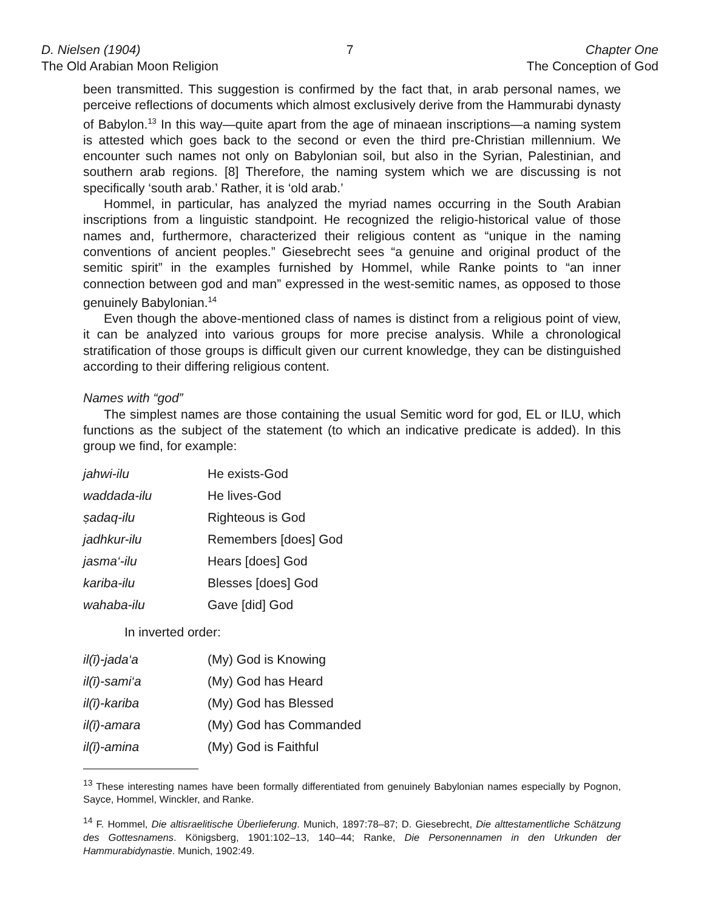D. Nielsen (1904)
The Old Arabian Moon Religion
7 Chapter One
The Conception of God
been transmitted. This suggestion is confirmed by the fact that, in arab personal names, we perceive reflections of documents which almost exclusively derive from the Hammurabi dynasty of Babylon.<sup>13</sup> In this way—quite apart from the age of minaean inscriptions—a naming system is attested which goes back to the second or even the third pre-Christian millennium. We encounter such names not only on Babylonian soil, but also in the Syrian, Palestinian, and southern arab regions. [8] Therefore, the naming system which we are discussing is not specifically ‘south arab.’ Rather, it is ‘old arab.’
Hommel, in particular, has analyzed the myriad names occurring in the South Arabian inscriptions from a linguistic standpoint. He recognized the religio-historical value of those names and, furthermore, characterized their religious content as “unique in the naming conventions of ancient peoples.” Giesebrecht sees “a genuine and original product of the semitic spirit” in the examples furnished by Hommel, while Ranke points to “an inner connection between god and man” expressed in the west-semitic names, as opposed to those genuinely Babylonian.<sup>14</sup>
Even though the above-mentioned class of names is distinct from a religious point of view, it can be analyzed into various groups for more precise analysis. While a chronological stratification of those groups is difficult given our current knowledge, they can be distinguished according to their differing religious content.
Names with “god”
The simplest names are those containing the usual Semitic word for god, EL or ILU, which functions as the subject of the statement (to which an indicative predicate is added). In this group we find, for example:
| jahwi-ilu | He exists-God |
| waddada-ilu | He lives-God |
| ṣadaq-ilu | Righteous is God |
| jadhkur-ilu | Remembers [does] God |
| jasma‘-ilu | Hears [does] God |
| kariba-ilu | Blesses [does] God |
| wahaba-ilu | Gave [did] God |
In inverted order:
| il(ī)-jada‘a | (My) God is Knowing |
| il(ī)-sami‘a | (My) God has Heard |
| il(ī)-kariba | (My) God has Blessed |
| il(ī)-amara | (My) God has Commanded |
| il(ī)-amina | (My) God is Faithful |
<sup>13</sup> These interesting names have been formally differentiated from genuinely Babylonian names especially by Pognon, Sayce, Hommel, Winckler, and Ranke.
<sup>14</sup> F. Hommel, Die altisraelitische Überlieferung. Munich, 1897:78–87; D. Giesebrecht, Die alttestamentliche Schätzung des Gottesnamens. Königsberg, 1901:102–13, 140–44; Ranke, Die Personennamen in den Urkunden der Hammurabidynastie. Munich, 1902:49.